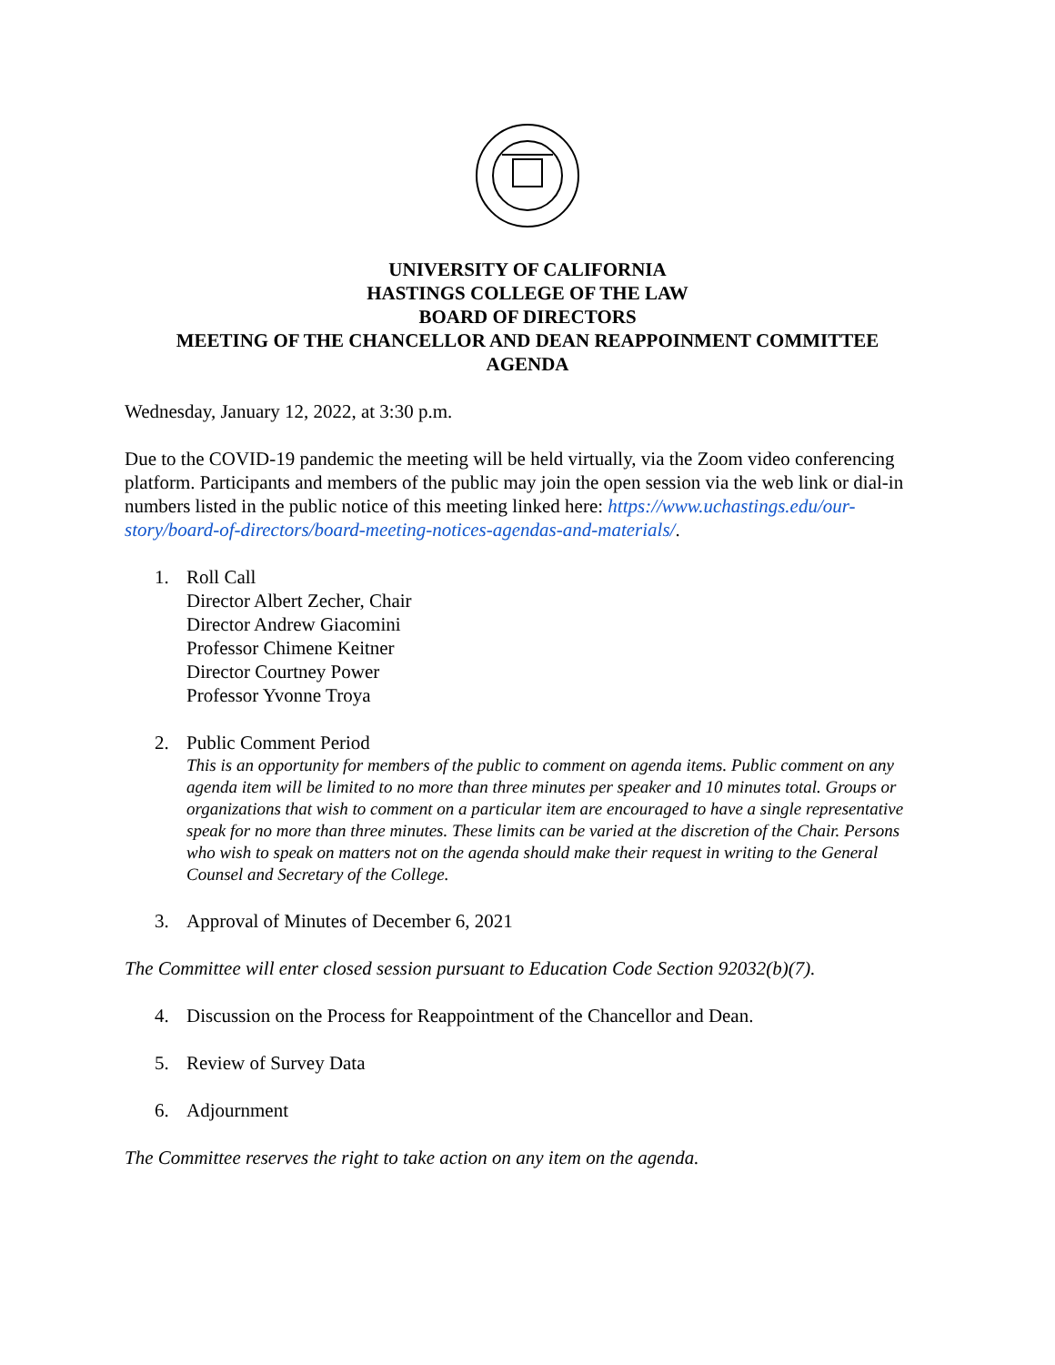UNIVERSITY OF CALIFORNIA
HASTINGS COLLEGE OF THE LAW
BOARD OF DIRECTORS
MEETING OF THE CHANCELLOR AND DEAN REAPPOINMENT COMMITTEE
AGENDA
Wednesday, January 12, 2022, at 3:30 p.m.
Due to the COVID-19 pandemic the meeting will be held virtually, via the Zoom video conferencing platform. Participants and members of the public may join the open session via the web link or dial-in numbers listed in the public notice of this meeting linked here: https://www.uchastings.edu/our-story/board-of-directors/board-meeting-notices-agendas-and-materials/.
1. Roll Call
Director Albert Zecher, Chair
Director Andrew Giacomini
Professor Chimene Keitner
Director Courtney Power
Professor Yvonne Troya
2. Public Comment Period
This is an opportunity for members of the public to comment on agenda items. Public comment on any agenda item will be limited to no more than three minutes per speaker and 10 minutes total. Groups or organizations that wish to comment on a particular item are encouraged to have a single representative speak for no more than three minutes. These limits can be varied at the discretion of the Chair. Persons who wish to speak on matters not on the agenda should make their request in writing to the General Counsel and Secretary of the College.
3. Approval of Minutes of December 6, 2021
The Committee will enter closed session pursuant to Education Code Section 92032(b)(7).
4. Discussion on the Process for Reappointment of the Chancellor and Dean.
5. Review of Survey Data
6. Adjournment
The Committee reserves the right to take action on any item on the agenda.